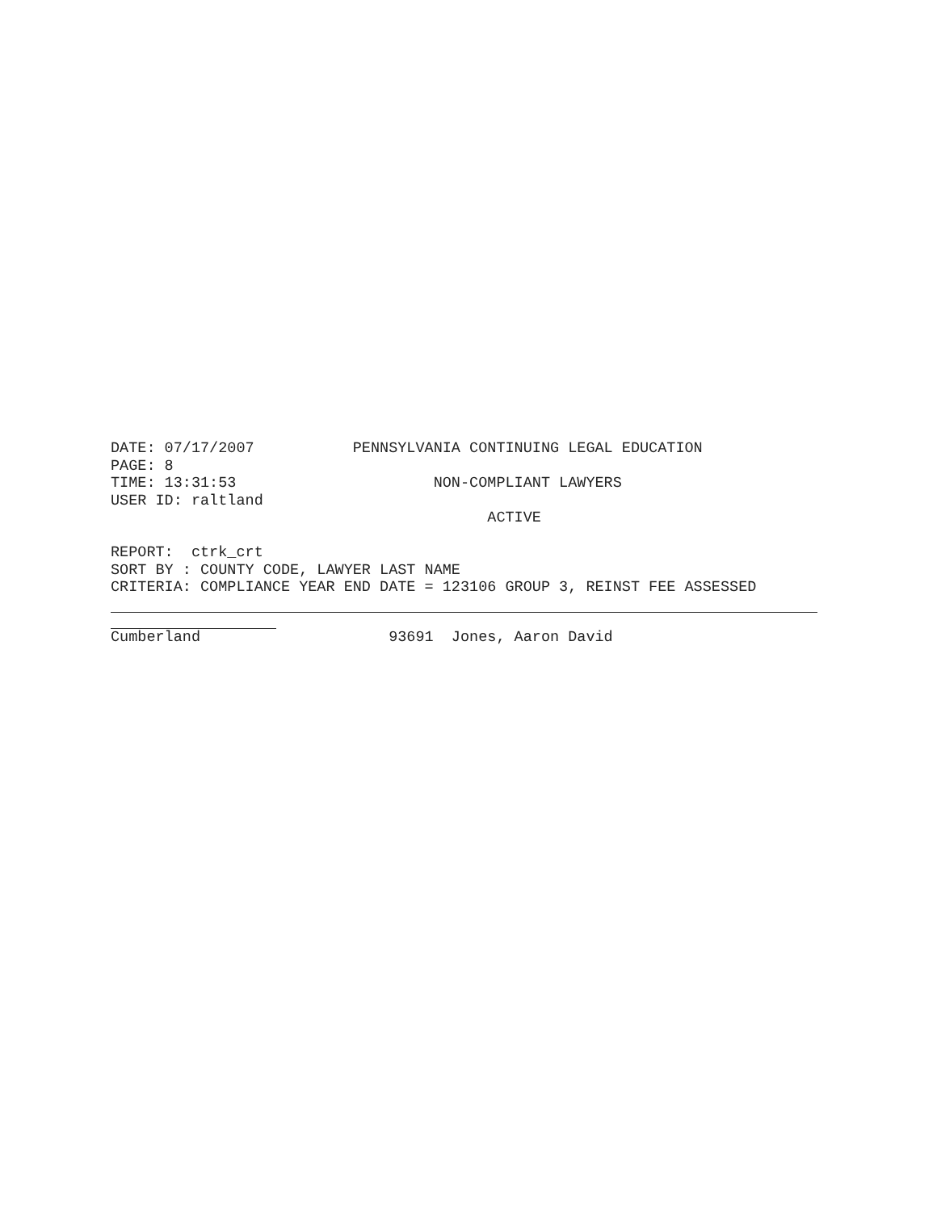DATE: 07/17/2007 PENNSYLVANIA CONTINUING LEGAL EDUCATION
PAGE: 8
TIME: 13:31:53 NON-COMPLIANT LAWYERS
USER ID: raltland
ACTIVE
REPORT: ctrk_crt
SORT BY : COUNTY CODE, LAWYER LAST NAME
CRITERIA: COMPLIANCE YEAR END DATE = 123106 GROUP 3, REINST FEE ASSESSED
Cumberland 93691 Jones, Aaron David